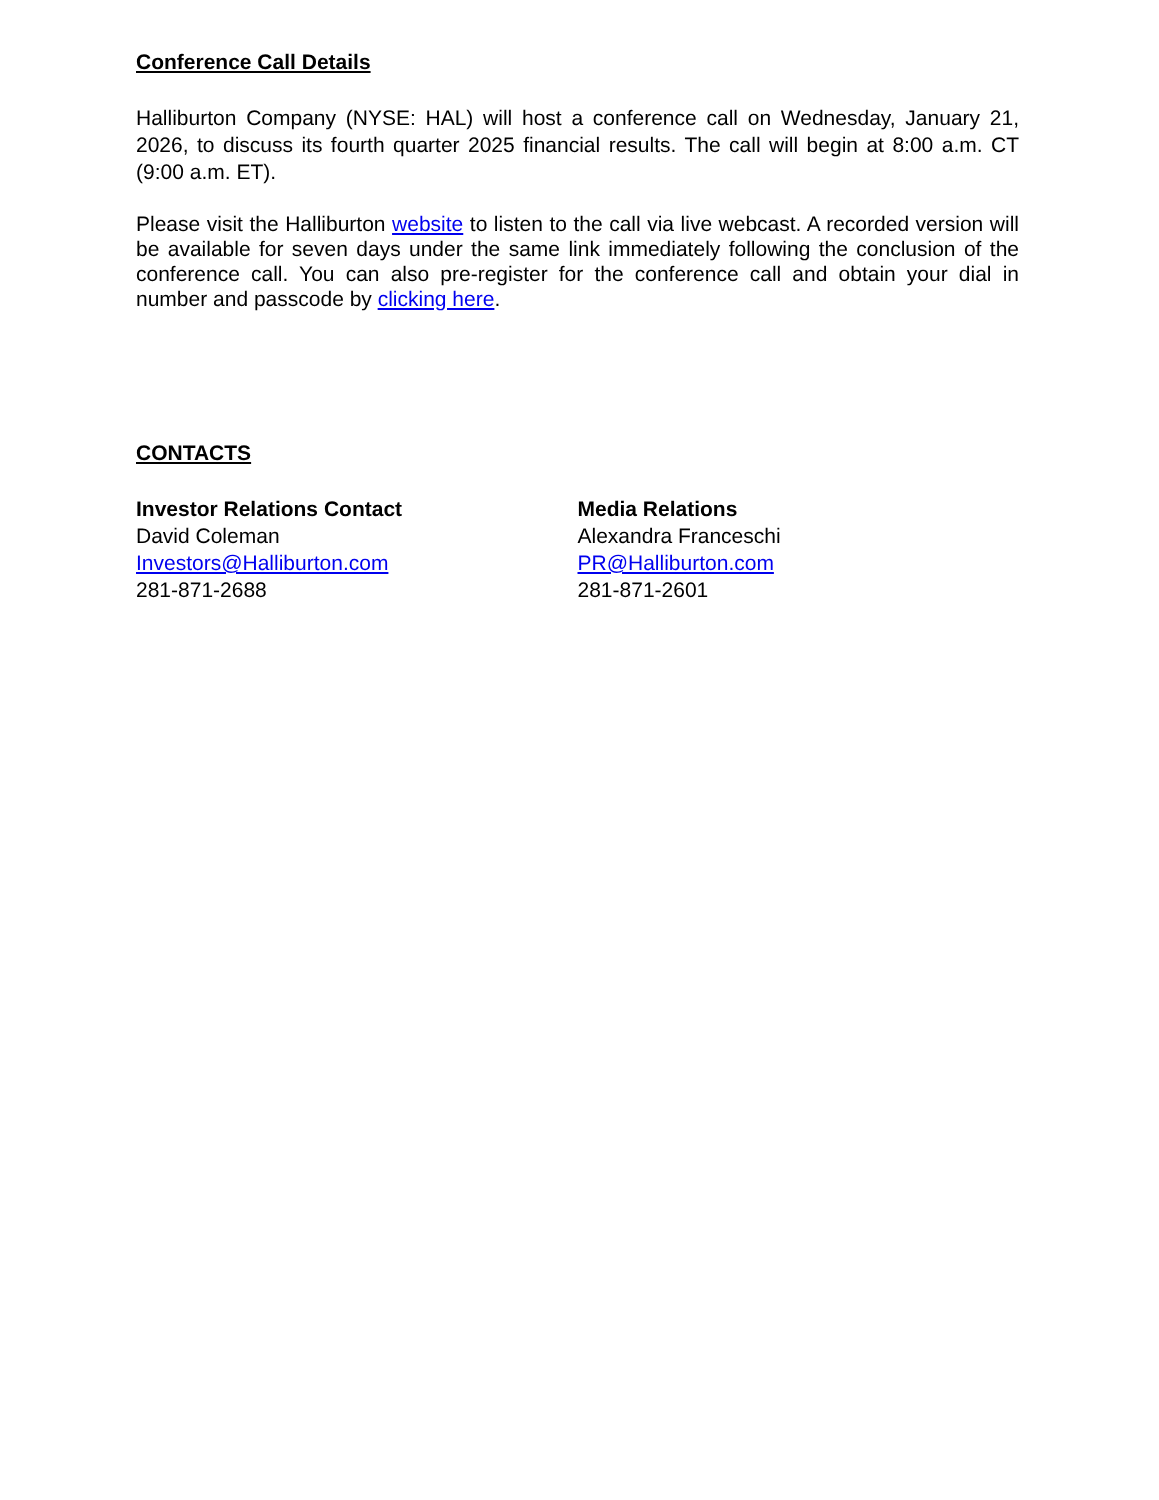Conference Call Details
Halliburton Company (NYSE: HAL) will host a conference call on Wednesday, January 21, 2026, to discuss its fourth quarter 2025 financial results. The call will begin at 8:00 a.m. CT (9:00 a.m. ET).
Please visit the Halliburton website to listen to the call via live webcast. A recorded version will be available for seven days under the same link immediately following the conclusion of the conference call. You can also pre-register for the conference call and obtain your dial in number and passcode by clicking here.
CONTACTS
Investor Relations Contact
David Coleman
Investors@Halliburton.com
281-871-2688
Media Relations
Alexandra Franceschi
PR@Halliburton.com
281-871-2601